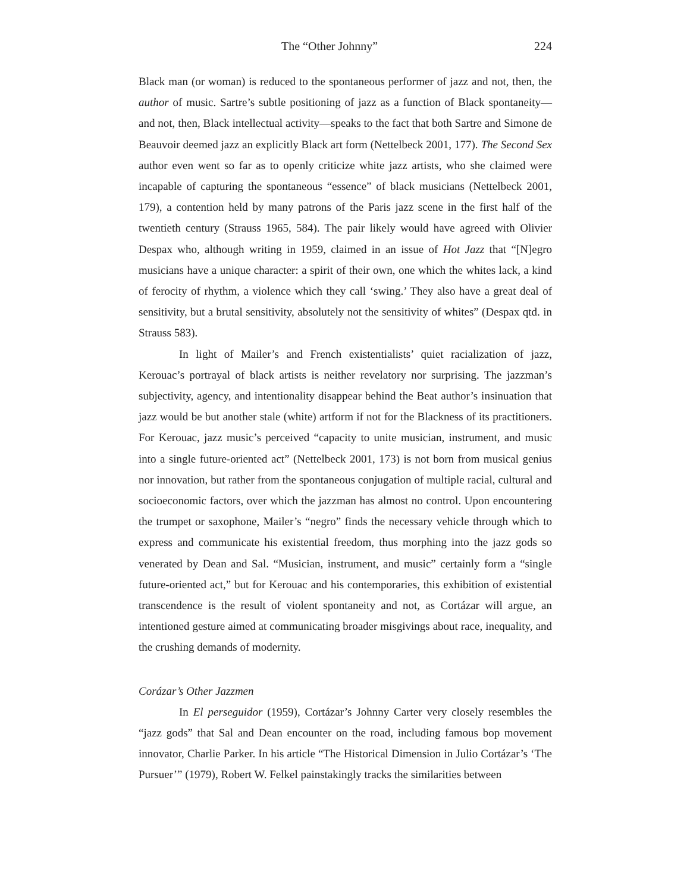The “Other Johnny” 224
Black man (or woman) is reduced to the spontaneous performer of jazz and not, then, the author of music. Sartre’s subtle positioning of jazz as a function of Black spontaneity—and not, then, Black intellectual activity—speaks to the fact that both Sartre and Simone de Beauvoir deemed jazz an explicitly Black art form (Nettelbeck 2001, 177). The Second Sex author even went so far as to openly criticize white jazz artists, who she claimed were incapable of capturing the spontaneous “essence” of black musicians (Nettelbeck 2001, 179), a contention held by many patrons of the Paris jazz scene in the first half of the twentieth century (Strauss 1965, 584). The pair likely would have agreed with Olivier Despax who, although writing in 1959, claimed in an issue of Hot Jazz that “[N]egro musicians have a unique character: a spirit of their own, one which the whites lack, a kind of ferocity of rhythm, a violence which they call ‘swing.’ They also have a great deal of sensitivity, but a brutal sensitivity, absolutely not the sensitivity of whites” (Despax qtd. in Strauss 583).
In light of Mailer’s and French existentialists’ quiet racialization of jazz, Kerouac’s portrayal of black artists is neither revelatory nor surprising. The jazzman’s subjectivity, agency, and intentionality disappear behind the Beat author’s insinuation that jazz would be but another stale (white) artform if not for the Blackness of its practitioners. For Kerouac, jazz music’s perceived “capacity to unite musician, instrument, and music into a single future-oriented act” (Nettelbeck 2001, 173) is not born from musical genius nor innovation, but rather from the spontaneous conjugation of multiple racial, cultural and socioeconomic factors, over which the jazzman has almost no control. Upon encountering the trumpet or saxophone, Mailer’s “negro” finds the necessary vehicle through which to express and communicate his existential freedom, thus morphing into the jazz gods so venerated by Dean and Sal. “Musician, instrument, and music” certainly form a “single future-oriented act,” but for Kerouac and his contemporaries, this exhibition of existential transcendence is the result of violent spontaneity and not, as Cortázar will argue, an intentioned gesture aimed at communicating broader misgivings about race, inequality, and the crushing demands of modernity.
Corázar’s Other Jazzmen
In El perseguidor (1959), Cortázar’s Johnny Carter very closely resembles the “jazz gods” that Sal and Dean encounter on the road, including famous bop movement innovator, Charlie Parker. In his article “The Historical Dimension in Julio Cortázar’s ‘The Pursuer’” (1979), Robert W. Felkel painstakingly tracks the similarities between